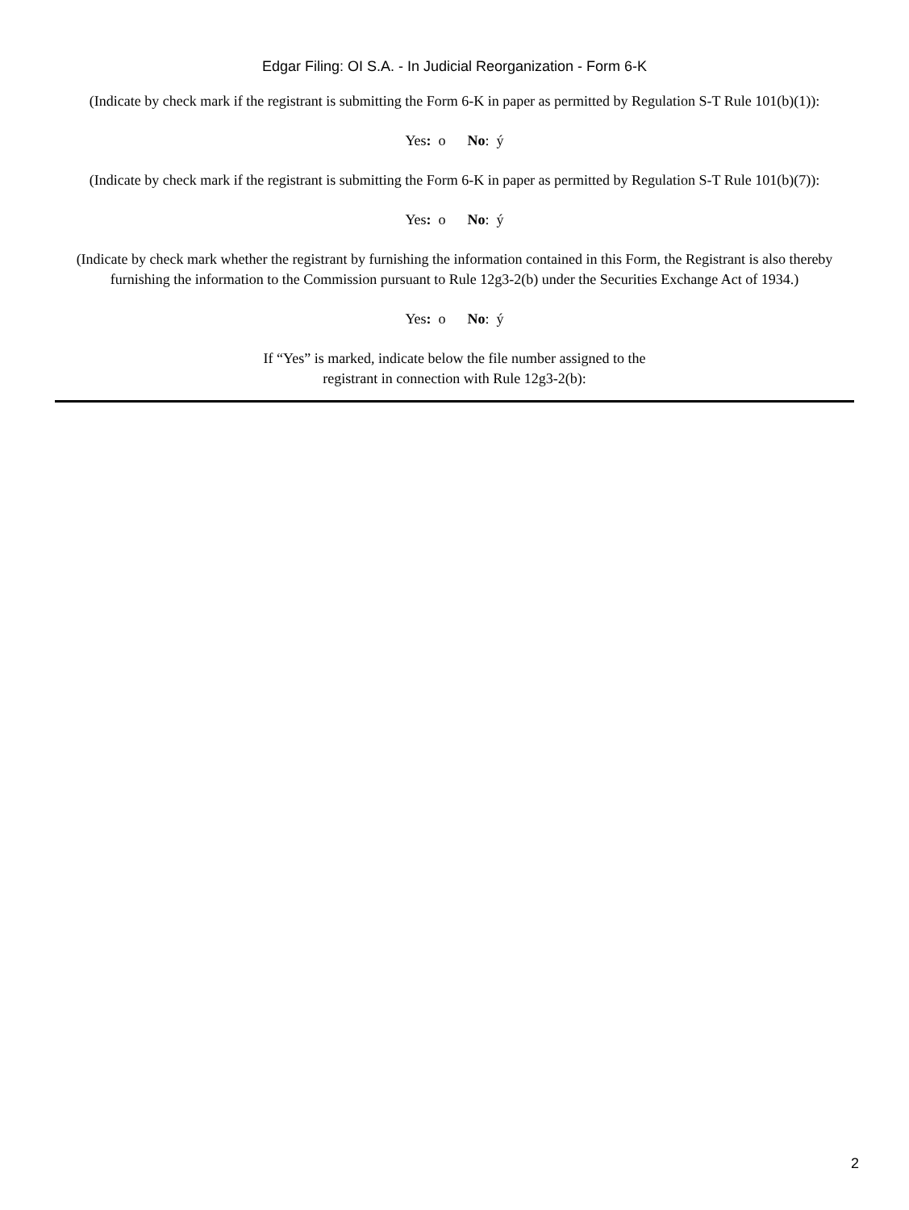Edgar Filing: OI S.A. - In Judicial Reorganization - Form 6-K
(Indicate by check mark if the registrant is submitting the Form 6-K in paper as permitted by Regulation S-T Rule 101(b)(1)):
Yes: o No: ý
(Indicate by check mark if the registrant is submitting the Form 6-K in paper as permitted by Regulation S-T Rule 101(b)(7)):
Yes: o No: ý
(Indicate by check mark whether the registrant by furnishing the information contained in this Form, the Registrant is also thereby furnishing the information to the Commission pursuant to Rule 12g3-2(b) under the Securities Exchange Act of 1934.)
Yes: o No: ý
If “Yes” is marked, indicate below the file number assigned to the
registrant in connection with Rule 12g3-2(b):
2